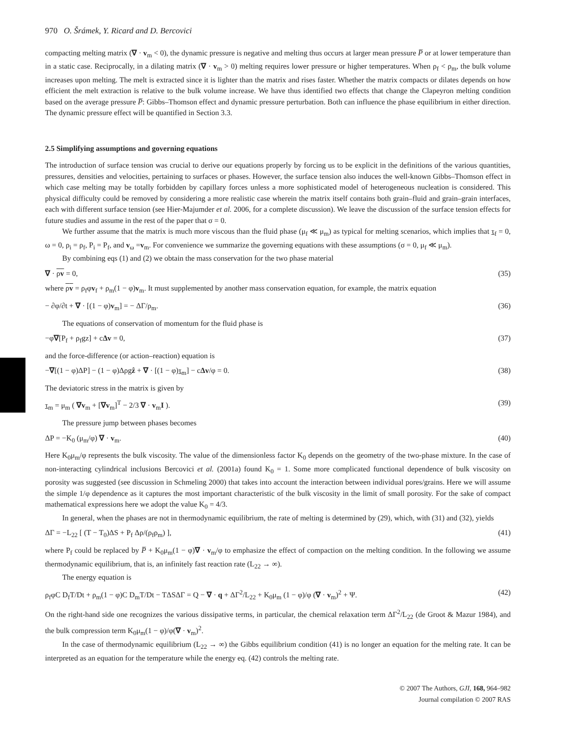970 O. Šrámek, Y. Ricard and D. Bercovici
compacting melting matrix (∇ · v<sub>m</sub> < 0), the dynamic pressure is negative and melting thus occurs at larger mean pressure P̅ or at lower temperature than in a static case. Reciprocally, in a dilating matrix (∇ · v<sub>m</sub> > 0) melting requires lower pressure or higher temperatures. When ρ<sub>f</sub> < ρ<sub>m</sub>, the bulk volume increases upon melting. The melt is extracted since it is lighter than the matrix and rises faster. Whether the matrix compacts or dilates depends on how efficient the melt extraction is relative to the bulk volume increase. We have thus identified two effects that change the Clapeyron melting condition based on the average pressure P̅: Gibbs–Thomson effect and dynamic pressure perturbation. Both can influence the phase equilibrium in either direction. The dynamic pressure effect will be quantified in Section 3.3.
2.5 Simplifying assumptions and governing equations
The introduction of surface tension was crucial to derive our equations properly by forcing us to be explicit in the definitions of the various quantities, pressures, densities and velocities, pertaining to surfaces or phases. However, the surface tension also induces the well-known Gibbs–Thomson effect in which case melting may be totally forbidden by capillary forces unless a more sophisticated model of heterogeneous nucleation is considered. This physical difficulty could be removed by considering a more realistic case wherein the matrix itself contains both grain–fluid and grain–grain interfaces, each with different surface tension (see Hier-Majumder et al. 2006, for a complete discussion). We leave the discussion of the surface tension effects for future studies and assume in the rest of the paper that σ = 0.
We further assume that the matrix is much more viscous than the fluid phase (μ<sub>f</sub> ≪ μ<sub>m</sub>) as typical for melting scenarios, which implies that τ<sub>f</sub> = 0, ω = 0, ρ<sub>i</sub> = ρ<sub>f</sub>, P<sub>i</sub> = P<sub>f</sub>, and v<sub>ω</sub> =v<sub>m</sub>. For convenience we summarize the governing equations with these assumptions (σ = 0, μ<sub>f</sub> ≪ μ<sub>m</sub>).
By combining eqs (1) and (2) we obtain the mass conservation for the two phase material
∇ · ρv = 0, (35)
where ρv = ρ<sub>f</sub>φv<sub>f</sub> + ρ<sub>m</sub>(1 − φ)v<sub>m</sub>. It must supplemented by another mass conservation equation, for example, the matrix equation
− ∂φ/∂t + ∇ · [(1 − φ)v<sub>m</sub>] = − ΔΓ/ρ<sub>m</sub>. (36)
The equations of conservation of momentum for the fluid phase is
−φ∇[P<sub>f</sub> + ρ<sub>f</sub>gz] + cΔv = 0, (37)
and the force-difference (or action–reaction) equation is
−∇[(1 − φ)ΔP] − (1 − φ)Δρgẑ + ∇ · [(1 − φ)τ<sub>m</sub>] − cΔv/φ = 0. (38)
The deviatoric stress in the matrix is given by
τ<sub>m</sub> = μ<sub>m</sub> ( ∇v<sub>m</sub> + [∇v<sub>m</sub>]<sup>T</sup> − 2/3 ∇ · v<sub>m</sub>I ). (39)
The pressure jump between phases becomes
ΔP = −K<sub>0</sub> (μ<sub>m</sub>/φ) ∇ · v<sub>m</sub>. (40)
Here K<sub>0</sub>μ<sub>m</sub>/φ represents the bulk viscosity. The value of the dimensionless factor K<sub>0</sub> depends on the geometry of the two-phase mixture. In the case of non-interacting cylindrical inclusions Bercovici et al. (2001a) found K<sub>0</sub> = 1. Some more complicated functional dependence of bulk viscosity on porosity was suggested (see discussion in Schmeling 2000) that takes into account the interaction between individual pores/grains. Here we will assume the simple 1/φ dependence as it captures the most important characteristic of the bulk viscosity in the limit of small porosity. For the sake of compact mathematical expressions here we adopt the value K<sub>0</sub> = 4/3.
In general, when the phases are not in thermodynamic equilibrium, the rate of melting is determined by (29), which, with (31) and (32), yields
ΔΓ = −L<sub>22</sub> [ (T − T<sub>0</sub>)ΔS + P<sub>f</sub> Δρ/(ρ<sub>f</sub>ρ<sub>m</sub>) ], (41)
where P<sub>f</sub> could be replaced by P̅ + K<sub>0</sub>μ<sub>m</sub>(1 − φ)∇ · v<sub>m</sub>/φ to emphasize the effect of compaction on the melting condition. In the following we assume thermodynamic equilibrium, that is, an infinitely fast reaction rate (L<sub>22</sub> → ∞).
The energy equation is
ρ<sub>f</sub>φC D<sub>f</sub>T/Dt + ρ<sub>m</sub>(1 − φ)C D<sub>m</sub>T/Dt − TΔSΔΓ = Q − ∇ · q + ΔΓ<sup>2</sup>/L<sub>22</sub> + K<sub>0</sub>μ<sub>m</sub> (1 − φ)/φ (∇ · v<sub>m</sub>)<sup>2</sup> + Ψ. (42)
On the right-hand side one recognizes the various dissipative terms, in particular, the chemical relaxation term ΔΓ<sup>2</sup>/L<sub>22</sub> (de Groot & Mazur 1984), and the bulk compression term K<sub>0</sub>μ<sub>m</sub>(1 − φ)/φ(∇ · v<sub>m</sub>)<sup>2</sup>.
In the case of thermodynamic equilibrium (L<sub>22</sub> → ∞) the Gibbs equilibrium condition (41) is no longer an equation for the melting rate. It can be interpreted as an equation for the temperature while the energy eq. (42) controls the melting rate.
© 2007 The Authors, GJI, 168, 964–982
Journal compilation © 2007 RAS